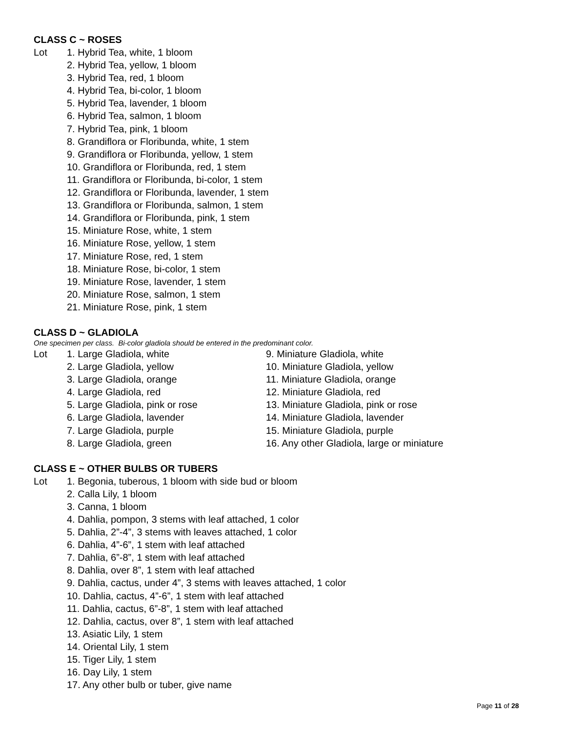CLASS C ~ ROSES
Lot 1. Hybrid Tea, white, 1 bloom
2. Hybrid Tea, yellow, 1 bloom
3. Hybrid Tea, red, 1 bloom
4. Hybrid Tea, bi-color, 1 bloom
5. Hybrid Tea, lavender, 1 bloom
6. Hybrid Tea, salmon, 1 bloom
7. Hybrid Tea, pink, 1 bloom
8. Grandiflora or Floribunda, white, 1 stem
9. Grandiflora or Floribunda, yellow, 1 stem
10. Grandiflora or Floribunda, red, 1 stem
11. Grandiflora or Floribunda, bi-color, 1 stem
12. Grandiflora or Floribunda, lavender, 1 stem
13. Grandiflora or Floribunda, salmon, 1 stem
14. Grandiflora or Floribunda, pink, 1 stem
15. Miniature Rose, white, 1 stem
16. Miniature Rose, yellow, 1 stem
17. Miniature Rose, red, 1 stem
18. Miniature Rose, bi-color, 1 stem
19. Miniature Rose, lavender, 1 stem
20. Miniature Rose, salmon, 1 stem
21. Miniature Rose, pink, 1 stem
CLASS D ~ GLADIOLA
One specimen per class. Bi-color gladiola should be entered in the predominant color.
Lot 1. Large Gladiola, white
2. Large Gladiola, yellow
3. Large Gladiola, orange
4. Large Gladiola, red
5. Large Gladiola, pink or rose
6. Large Gladiola, lavender
7. Large Gladiola, purple
8. Large Gladiola, green
9. Miniature Gladiola, white
10. Miniature Gladiola, yellow
11. Miniature Gladiola, orange
12. Miniature Gladiola, red
13. Miniature Gladiola, pink or rose
14. Miniature Gladiola, lavender
15. Miniature Gladiola, purple
16. Any other Gladiola, large or miniature
CLASS E ~ OTHER BULBS OR TUBERS
Lot 1. Begonia, tuberous, 1 bloom with side bud or bloom
2. Calla Lily, 1 bloom
3. Canna, 1 bloom
4. Dahlia, pompon, 3 stems with leaf attached, 1 color
5. Dahlia, 2”-4”, 3 stems with leaves attached, 1 color
6. Dahlia, 4”-6”, 1 stem with leaf attached
7. Dahlia, 6”-8”, 1 stem with leaf attached
8. Dahlia, over 8”, 1 stem with leaf attached
9. Dahlia, cactus, under 4”, 3 stems with leaves attached, 1 color
10. Dahlia, cactus, 4”-6”, 1 stem with leaf attached
11. Dahlia, cactus, 6”-8”, 1 stem with leaf attached
12. Dahlia, cactus, over 8”, 1 stem with leaf attached
13. Asiatic Lily, 1 stem
14. Oriental Lily, 1 stem
15. Tiger Lily, 1 stem
16. Day Lily, 1 stem
17. Any other bulb or tuber, give name
Page 11 of 28